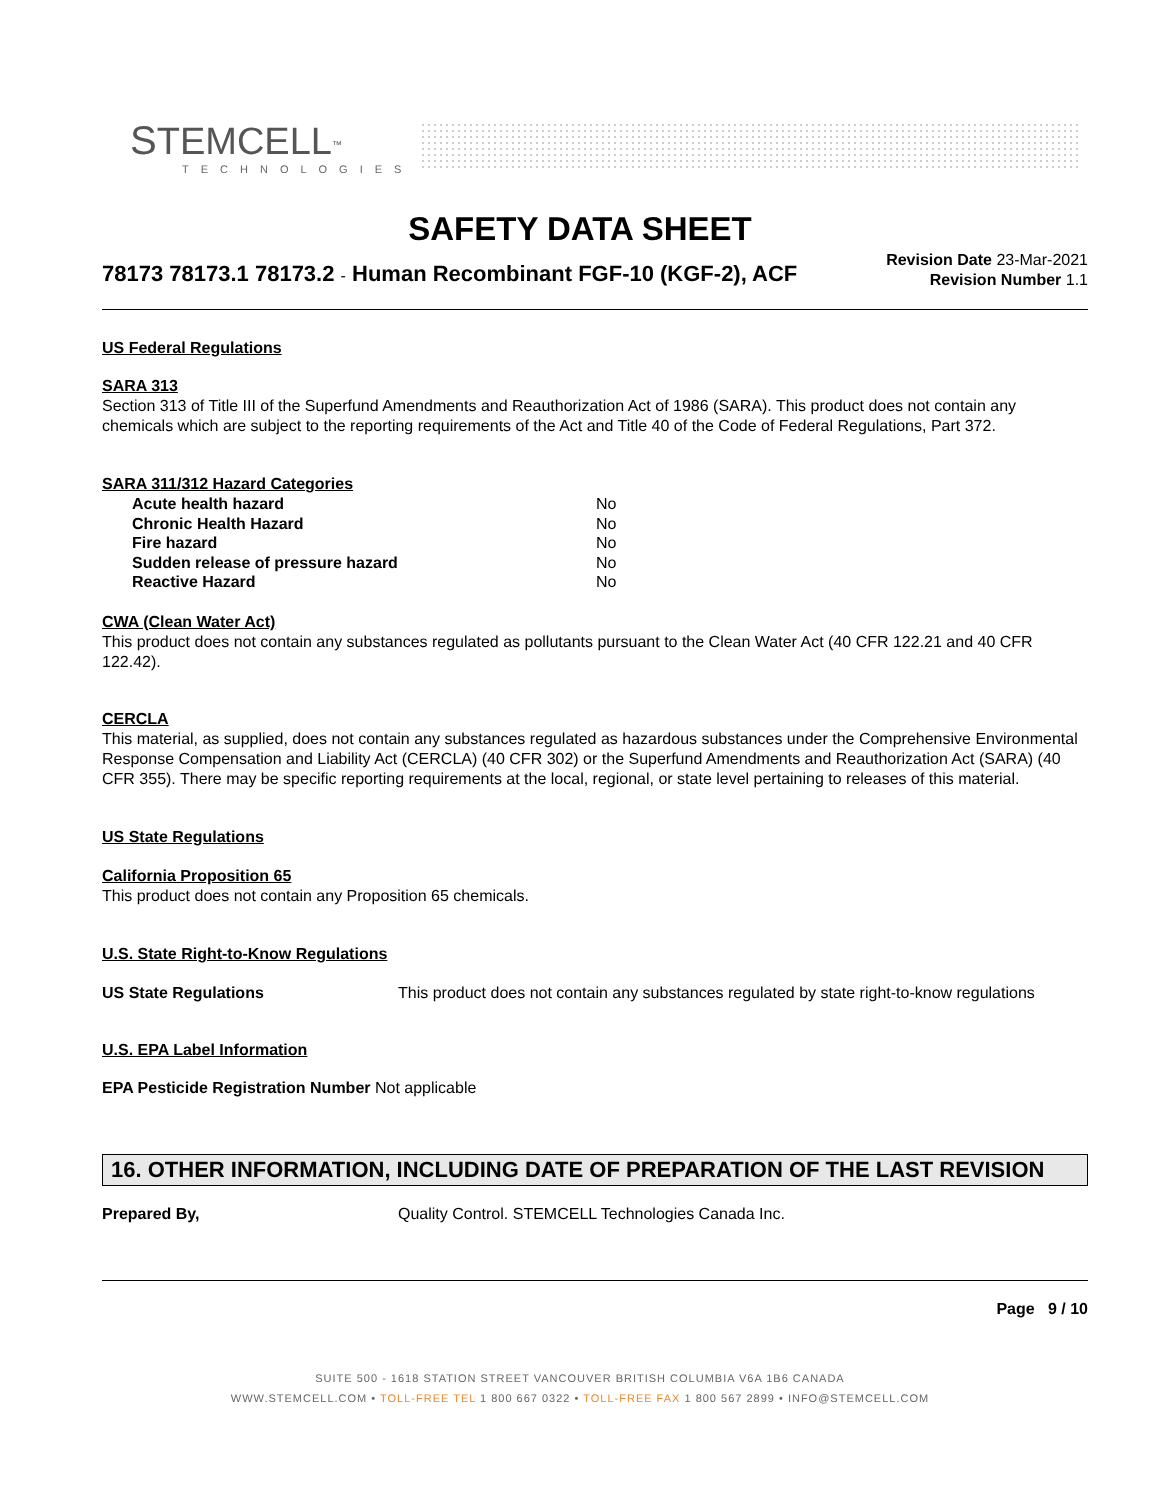STEMCELL<sup>™</sup>
TECHNOLOGIES
SAFETY DATA SHEET
Revision Date 23-Mar-2021
Revision Number 1.1
78173 78173.1 78173.2 - Human Recombinant FGF-10 (KGF-2), ACF
US Federal Regulations
SARA 313
Section 313 of Title III of the Superfund Amendments and Reauthorization Act of 1986 (SARA). This product does not contain any chemicals which are subject to the reporting requirements of the Act and Title 40 of the Code of Federal Regulations, Part 372.
SARA 311/312 Hazard Categories
| Acute health hazard | No |
| Chronic Health Hazard | No |
| Fire hazard | No |
| Sudden release of pressure hazard | No |
| Reactive Hazard | No |
CWA (Clean Water Act)
This product does not contain any substances regulated as pollutants pursuant to the Clean Water Act (40 CFR 122.21 and 40 CFR 122.42).
CERCLA
This material, as supplied, does not contain any substances regulated as hazardous substances under the Comprehensive Environmental Response Compensation and Liability Act (CERCLA) (40 CFR 302) or the Superfund Amendments and Reauthorization Act (SARA) (40 CFR 355). There may be specific reporting requirements at the local, regional, or state level pertaining to releases of this material.
US State Regulations
California Proposition 65
This product does not contain any Proposition 65 chemicals.
U.S. State Right-to-Know Regulations
| US State Regulations | This product does not contain any substances regulated by state right-to-know regulations |
U.S. EPA Label Information
EPA Pesticide Registration Number Not applicable
16. OTHER INFORMATION, INCLUDING DATE OF PREPARATION OF THE LAST REVISION
| Prepared By, | Quality Control. STEMCELL Technologies Canada Inc. |
Page 9 / 10
SUITE 500 - 1618 STATION STREET VANCOUVER BRITISH COLUMBIA V6A 1B6 CANADA
WWW.STEMCELL.COM • TOLL-FREE TEL 1 800 667 0322 • TOLL-FREE FAX 1 800 567 2899 • INFO@STEMCELL.COM